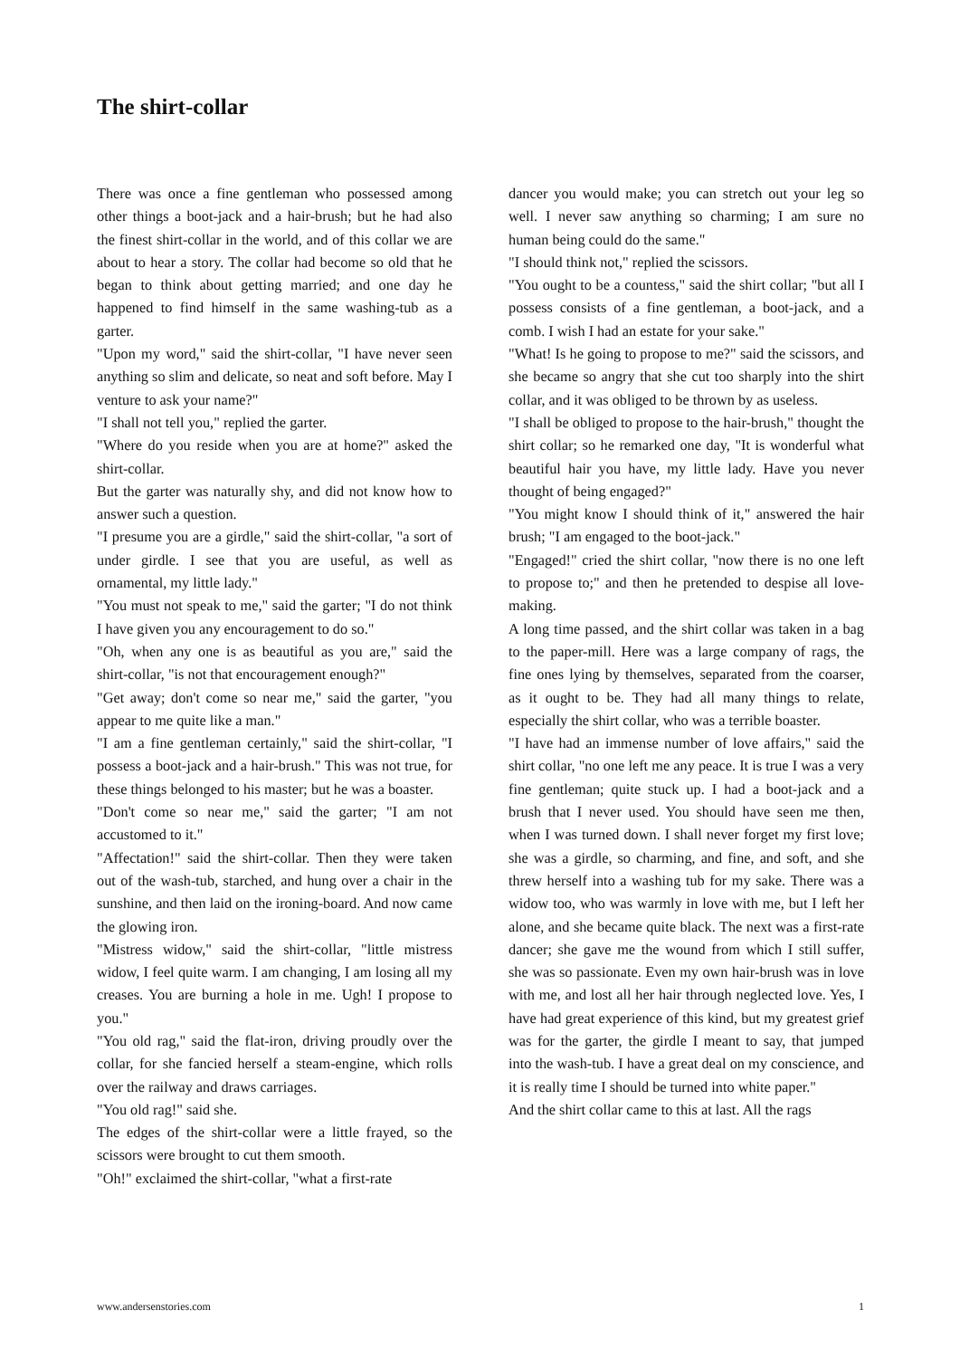The shirt-collar
There was once a fine gentleman who possessed among other things a boot-jack and a hair-brush; but he had also the finest shirt-collar in the world, and of this collar we are about to hear a story. The collar had become so old that he began to think about getting married; and one day he happened to find himself in the same washing-tub as a garter.
"Upon my word," said the shirt-collar, "I have never seen anything so slim and delicate, so neat and soft before. May I venture to ask your name?"
"I shall not tell you," replied the garter.
"Where do you reside when you are at home?" asked the shirt-collar.
But the garter was naturally shy, and did not know how to answer such a question.
"I presume you are a girdle," said the shirt-collar, "a sort of under girdle. I see that you are useful, as well as ornamental, my little lady."
"You must not speak to me," said the garter; "I do not think I have given you any encouragement to do so."
"Oh, when any one is as beautiful as you are," said the shirt-collar, "is not that encouragement enough?"
"Get away; don't come so near me," said the garter, "you appear to me quite like a man."
"I am a fine gentleman certainly," said the shirt-collar, "I possess a boot-jack and a hair-brush." This was not true, for these things belonged to his master; but he was a boaster.
"Don't come so near me," said the garter; "I am not accustomed to it."
"Affectation!" said the shirt-collar. Then they were taken out of the wash-tub, starched, and hung over a chair in the sunshine, and then laid on the ironing-board. And now came the glowing iron.
"Mistress widow," said the shirt-collar, "little mistress widow, I feel quite warm. I am changing, I am losing all my creases. You are burning a hole in me. Ugh! I propose to you."
"You old rag," said the flat-iron, driving proudly over the collar, for she fancied herself a steam-engine, which rolls over the railway and draws carriages.
"You old rag!" said she.
The edges of the shirt-collar were a little frayed, so the scissors were brought to cut them smooth.
"Oh!" exclaimed the shirt-collar, "what a first-rate
dancer you would make; you can stretch out your leg so well. I never saw anything so charming; I am sure no human being could do the same."
"I should think not," replied the scissors.
"You ought to be a countess," said the shirt collar; "but all I possess consists of a fine gentleman, a boot-jack, and a comb. I wish I had an estate for your sake."
"What! Is he going to propose to me?" said the scissors, and she became so angry that she cut too sharply into the shirt collar, and it was obliged to be thrown by as useless.
"I shall be obliged to propose to the hair-brush," thought the shirt collar; so he remarked one day, "It is wonderful what beautiful hair you have, my little lady. Have you never thought of being engaged?"
"You might know I should think of it," answered the hair brush; "I am engaged to the boot-jack."
"Engaged!" cried the shirt collar, "now there is no one left to propose to;" and then he pretended to despise all love-making.
A long time passed, and the shirt collar was taken in a bag to the paper-mill. Here was a large company of rags, the fine ones lying by themselves, separated from the coarser, as it ought to be. They had all many things to relate, especially the shirt collar, who was a terrible boaster.
"I have had an immense number of love affairs," said the shirt collar, "no one left me any peace. It is true I was a very fine gentleman; quite stuck up. I had a boot-jack and a brush that I never used. You should have seen me then, when I was turned down. I shall never forget my first love; she was a girdle, so charming, and fine, and soft, and she threw herself into a washing tub for my sake. There was a widow too, who was warmly in love with me, but I left her alone, and she became quite black. The next was a first-rate dancer; she gave me the wound from which I still suffer, she was so passionate. Even my own hair-brush was in love with me, and lost all her hair through neglected love. Yes, I have had great experience of this kind, but my greatest grief was for the garter, the girdle I meant to say, that jumped into the wash-tub. I have a great deal on my conscience, and it is really time I should be turned into white paper."
And the shirt collar came to this at last. All the rags
www.andersenstories.com 1